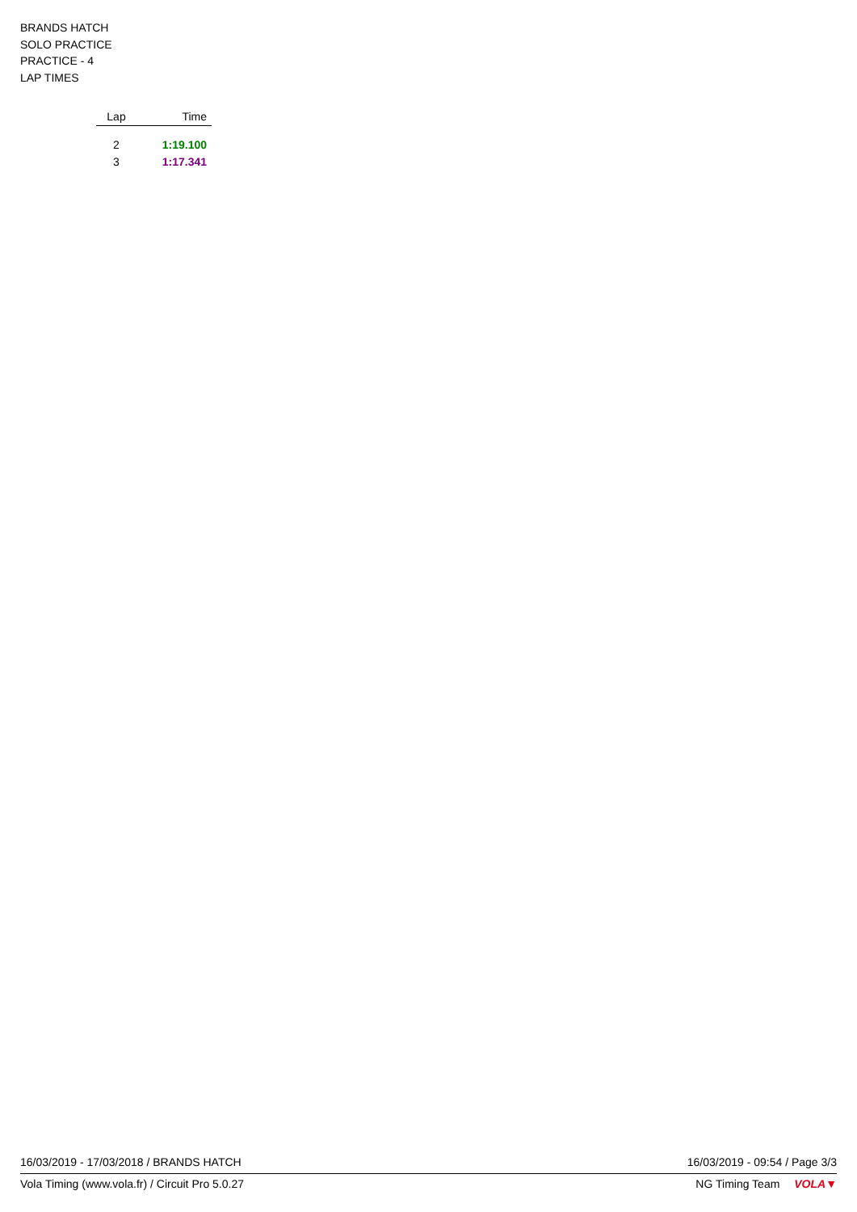BRANDS HATCH
SOLO PRACTICE
PRACTICE - 4
LAP TIMES
| Lap | Time |
| --- | --- |
| 2 | 1:19.100 |
| 3 | 1:17.341 |
16/03/2019 - 17/03/2018 / BRANDS HATCH 16/03/2019 - 09:54 / Page 3/3
Vola Timing (www.vola.fr) / Circuit Pro 5.0.27 NG Timing Team VOLA▼